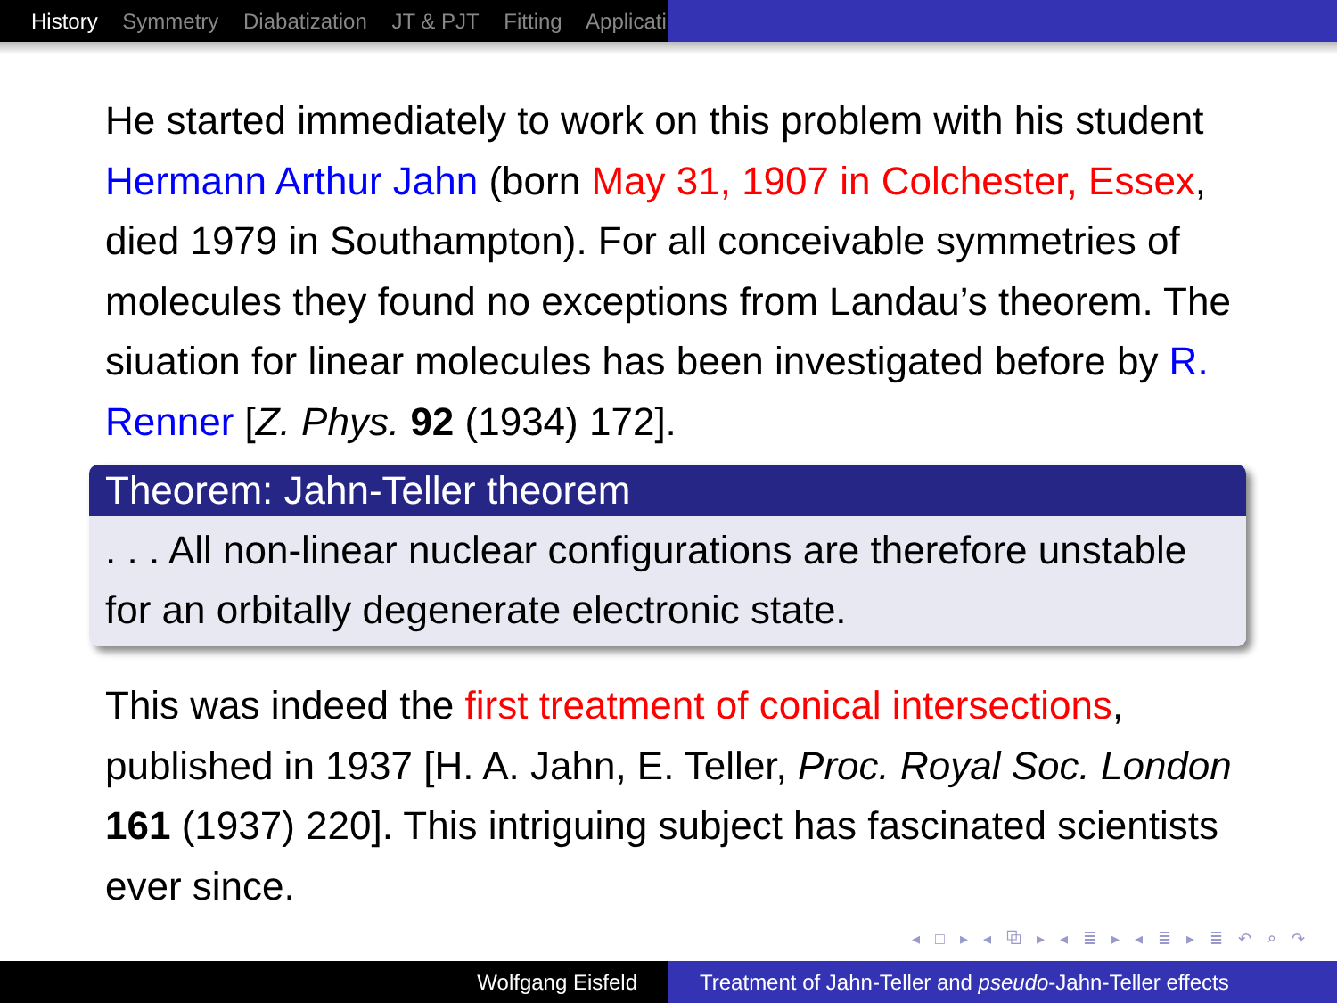History Symmetry Diabatization JT & PJT Fitting Applicati
He started immediately to work on this problem with his student Hermann Arthur Jahn (born May 31, 1907 in Colchester, Essex, died 1979 in Southampton). For all conceivable symmetries of molecules they found no exceptions from Landau’s theorem. The siuation for linear molecules has been investigated before by R. Renner [Z. Phys. 92 (1934) 172].
Theorem: Jahn-Teller theorem
. . . All non-linear nuclear configurations are therefore unstable for an orbitally degenerate electronic state.
This was indeed the first treatment of conical intersections, published in 1937 [H. A. Jahn, E. Teller, Proc. Royal Soc. London 161 (1937) 220]. This intriguing subject has fascinated scientists ever since.
◂ □ ▸ ◂ ⧉ ▸ ◂ ≣ ▸ ◂ ≣ ▸ ≣ ↶ ⌕ ↷
Wolfgang Eisfeld Treatment of Jahn-Teller and pseudo-Jahn-Teller effects